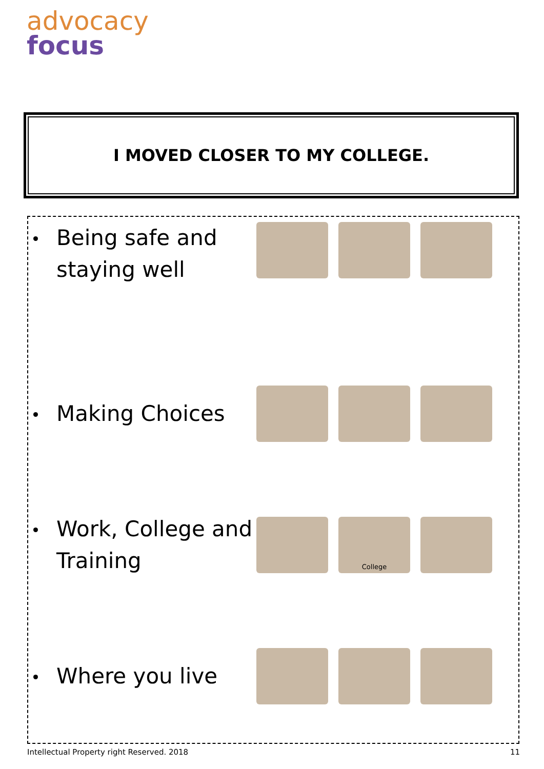advocacy
focus
I MOVED CLOSER TO MY COLLEGE.
Being safe and staying well
Making Choices
Work, College and Training
College
Where you live
Intellectual Property right Reserved. 2018 11